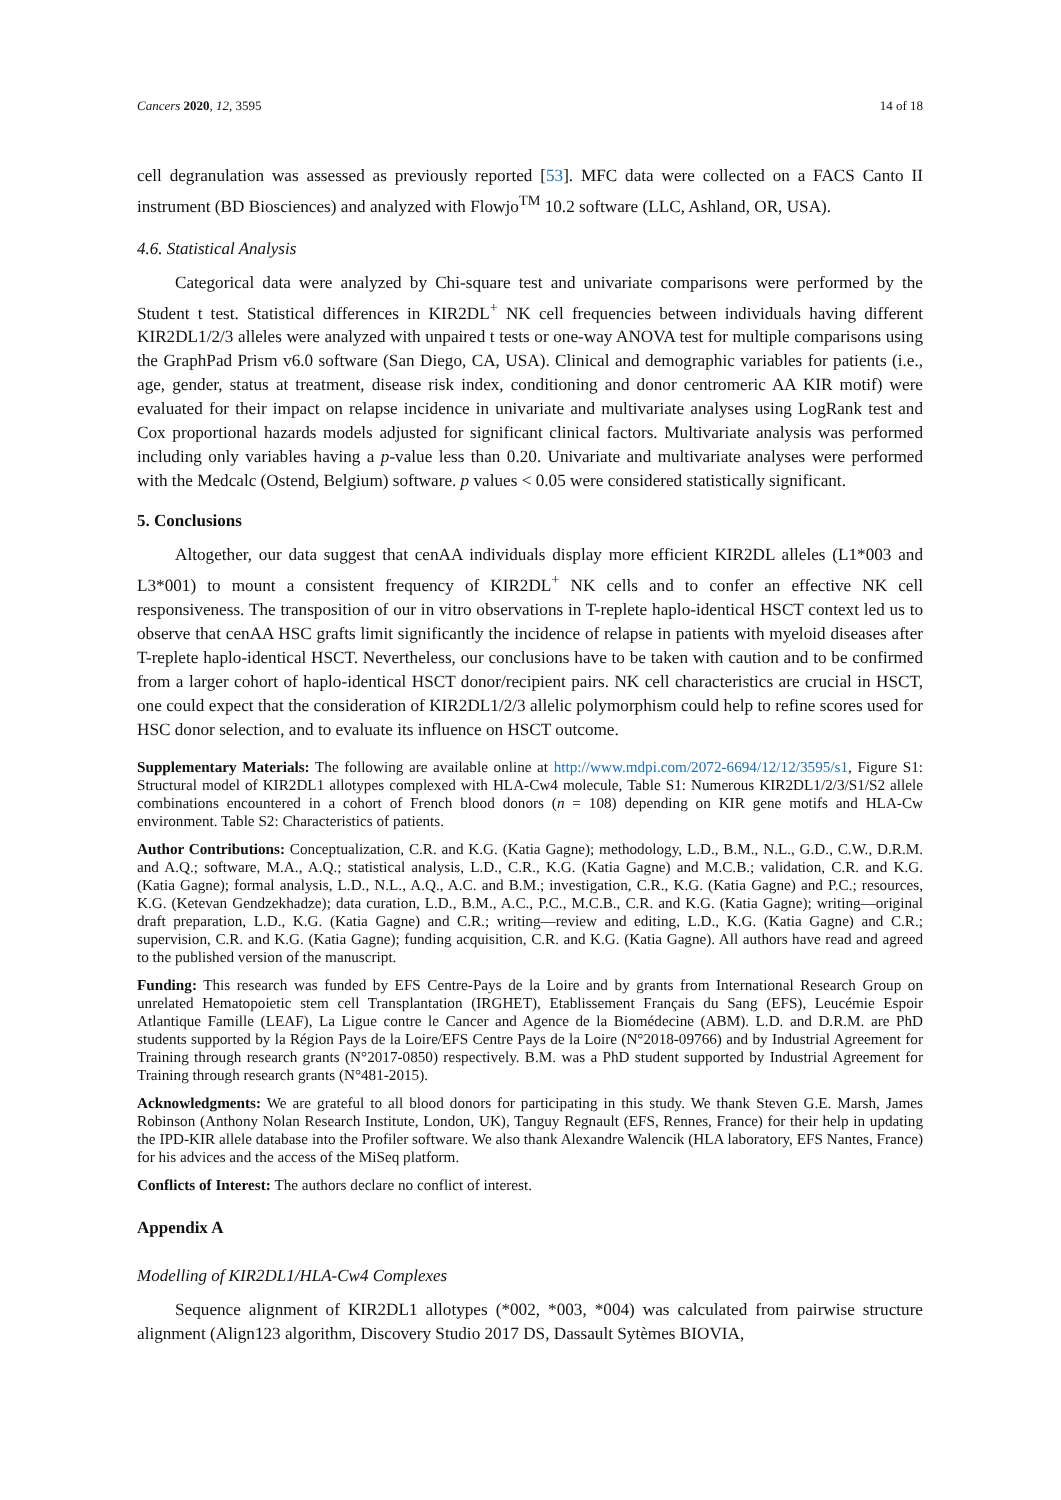Cancers 2020, 12, 3595 14 of 18
cell degranulation was assessed as previously reported [53]. MFC data were collected on a FACS Canto II instrument (BD Biosciences) and analyzed with Flowjo<sup>TM</sup> 10.2 software (LLC, Ashland, OR, USA).
4.6. Statistical Analysis
Categorical data were analyzed by Chi-square test and univariate comparisons were performed by the Student t test. Statistical differences in KIR2DL<sup>+</sup> NK cell frequencies between individuals having different KIR2DL1/2/3 alleles were analyzed with unpaired t tests or one-way ANOVA test for multiple comparisons using the GraphPad Prism v6.0 software (San Diego, CA, USA). Clinical and demographic variables for patients (i.e., age, gender, status at treatment, disease risk index, conditioning and donor centromeric AA KIR motif) were evaluated for their impact on relapse incidence in univariate and multivariate analyses using LogRank test and Cox proportional hazards models adjusted for significant clinical factors. Multivariate analysis was performed including only variables having a p-value less than 0.20. Univariate and multivariate analyses were performed with the Medcalc (Ostend, Belgium) software. p values < 0.05 were considered statistically significant.
5. Conclusions
Altogether, our data suggest that cenAA individuals display more efficient KIR2DL alleles (L1*003 and L3*001) to mount a consistent frequency of KIR2DL<sup>+</sup> NK cells and to confer an effective NK cell responsiveness. The transposition of our in vitro observations in T-replete haplo-identical HSCT context led us to observe that cenAA HSC grafts limit significantly the incidence of relapse in patients with myeloid diseases after T-replete haplo-identical HSCT. Nevertheless, our conclusions have to be taken with caution and to be confirmed from a larger cohort of haplo-identical HSCT donor/recipient pairs. NK cell characteristics are crucial in HSCT, one could expect that the consideration of KIR2DL1/2/3 allelic polymorphism could help to refine scores used for HSC donor selection, and to evaluate its influence on HSCT outcome.
Supplementary Materials: The following are available online at http://www.mdpi.com/2072-6694/12/12/3595/s1, Figure S1: Structural model of KIR2DL1 allotypes complexed with HLA-Cw4 molecule, Table S1: Numerous KIR2DL1/2/3/S1/S2 allele combinations encountered in a cohort of French blood donors (n = 108) depending on KIR gene motifs and HLA-Cw environment. Table S2: Characteristics of patients.
Author Contributions: Conceptualization, C.R. and K.G. (Katia Gagne); methodology, L.D., B.M., N.L., G.D., C.W., D.R.M. and A.Q.; software, M.A., A.Q.; statistical analysis, L.D., C.R., K.G. (Katia Gagne) and M.C.B.; validation, C.R. and K.G. (Katia Gagne); formal analysis, L.D., N.L., A.Q., A.C. and B.M.; investigation, C.R., K.G. (Katia Gagne) and P.C.; resources, K.G. (Ketevan Gendzekhadze); data curation, L.D., B.M., A.C., P.C., M.C.B., C.R. and K.G. (Katia Gagne); writing—original draft preparation, L.D., K.G. (Katia Gagne) and C.R.; writing—review and editing, L.D., K.G. (Katia Gagne) and C.R.; supervision, C.R. and K.G. (Katia Gagne); funding acquisition, C.R. and K.G. (Katia Gagne). All authors have read and agreed to the published version of the manuscript.
Funding: This research was funded by EFS Centre-Pays de la Loire and by grants from International Research Group on unrelated Hematopoietic stem cell Transplantation (IRGHET), Etablissement Français du Sang (EFS), Leucémie Espoir Atlantique Famille (LEAF), La Ligue contre le Cancer and Agence de la Biomédecine (ABM). L.D. and D.R.M. are PhD students supported by la Région Pays de la Loire/EFS Centre Pays de la Loire (N°2018-09766) and by Industrial Agreement for Training through research grants (N°2017-0850) respectively. B.M. was a PhD student supported by Industrial Agreement for Training through research grants (N°481-2015).
Acknowledgments: We are grateful to all blood donors for participating in this study. We thank Steven G.E. Marsh, James Robinson (Anthony Nolan Research Institute, London, UK), Tanguy Regnault (EFS, Rennes, France) for their help in updating the IPD-KIR allele database into the Profiler software. We also thank Alexandre Walencik (HLA laboratory, EFS Nantes, France) for his advices and the access of the MiSeq platform.
Conflicts of Interest: The authors declare no conflict of interest.
Appendix A
Modelling of KIR2DL1/HLA-Cw4 Complexes
Sequence alignment of KIR2DL1 allotypes (*002, *003, *004) was calculated from pairwise structure alignment (Align123 algorithm, Discovery Studio 2017 DS, Dassault Sytèmes BIOVIA,